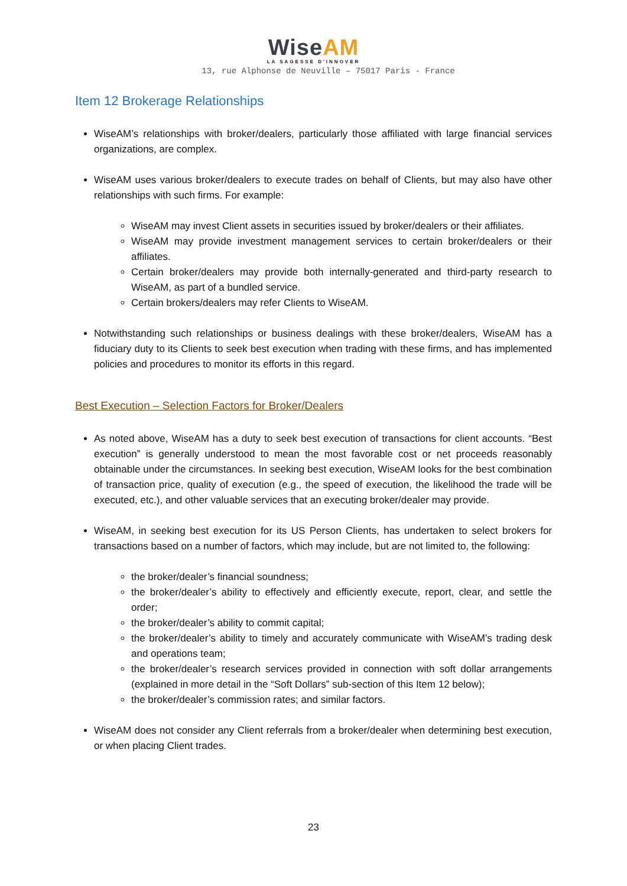WiseAM
LA SAGESSE D'INNOVER
13, rue Alphonse de Neuville – 75017 Paris - France
Item 12 Brokerage Relationships
WiseAM’s relationships with broker/dealers, particularly those affiliated with large financial services organizations, are complex.
WiseAM uses various broker/dealers to execute trades on behalf of Clients, but may also have other relationships with such firms. For example:
WiseAM may invest Client assets in securities issued by broker/dealers or their affiliates.
WiseAM may provide investment management services to certain broker/dealers or their affiliates.
Certain broker/dealers may provide both internally-generated and third-party research to WiseAM, as part of a bundled service.
Certain brokers/dealers may refer Clients to WiseAM.
Notwithstanding such relationships or business dealings with these broker/dealers, WiseAM has a fiduciary duty to its Clients to seek best execution when trading with these firms, and has implemented policies and procedures to monitor its efforts in this regard.
Best Execution – Selection Factors for Broker/Dealers
As noted above, WiseAM has a duty to seek best execution of transactions for client accounts. “Best execution” is generally understood to mean the most favorable cost or net proceeds reasonably obtainable under the circumstances. In seeking best execution, WiseAM looks for the best combination of transaction price, quality of execution (e.g., the speed of execution, the likelihood the trade will be executed, etc.), and other valuable services that an executing broker/dealer may provide.
WiseAM, in seeking best execution for its US Person Clients, has undertaken to select brokers for transactions based on a number of factors, which may include, but are not limited to, the following:
the broker/dealer’s financial soundness;
the broker/dealer’s ability to effectively and efficiently execute, report, clear, and settle the order;
the broker/dealer’s ability to commit capital;
the broker/dealer’s ability to timely and accurately communicate with WiseAM’s trading desk and operations team;
the broker/dealer’s research services provided in connection with soft dollar arrangements (explained in more detail in the “Soft Dollars” sub-section of this Item 12 below);
the broker/dealer’s commission rates; and similar factors.
WiseAM does not consider any Client referrals from a broker/dealer when determining best execution, or when placing Client trades.
23